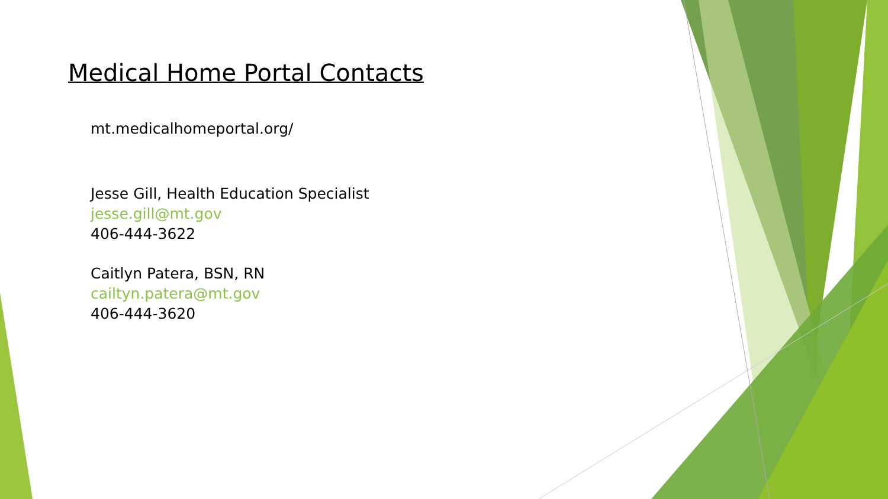Medical Home Portal Contacts
mt.medicalhomeportal.org/
Jesse Gill, Health Education Specialist
jesse.gill@mt.gov
406-444-3622
Caitlyn Patera, BSN, RN
cailtyn.patera@mt.gov
406-444-3620